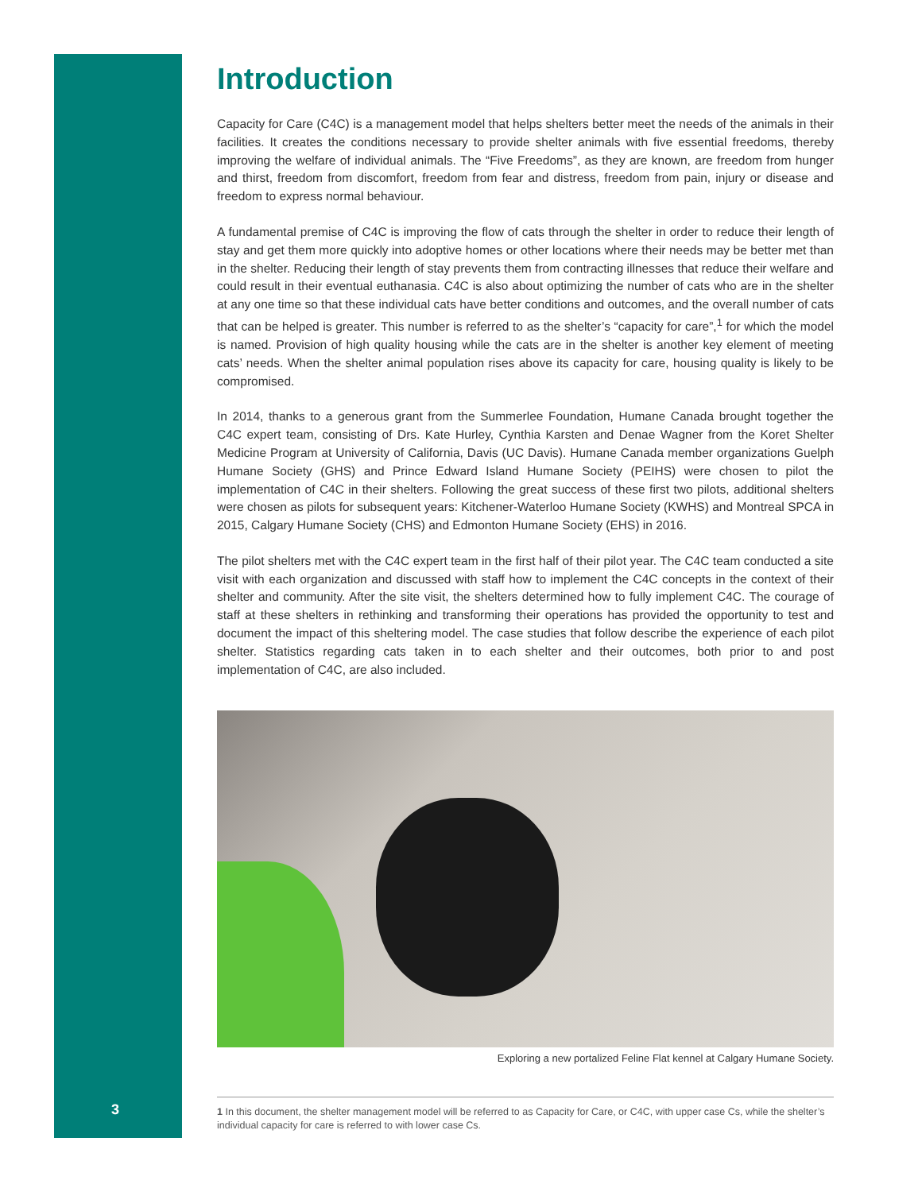3
Introduction
Capacity for Care (C4C) is a management model that helps shelters better meet the needs of the animals in their facilities. It creates the conditions necessary to provide shelter animals with five essential freedoms, thereby improving the welfare of individual animals. The “Five Freedoms”, as they are known, are freedom from hunger and thirst, freedom from discomfort, freedom from fear and distress, freedom from pain, injury or disease and freedom to express normal behaviour.
A fundamental premise of C4C is improving the flow of cats through the shelter in order to reduce their length of stay and get them more quickly into adoptive homes or other locations where their needs may be better met than in the shelter. Reducing their length of stay prevents them from contracting illnesses that reduce their welfare and could result in their eventual euthanasia. C4C is also about optimizing the number of cats who are in the shelter at any one time so that these individual cats have better conditions and outcomes, and the overall number of cats that can be helped is greater. This number is referred to as the shelter’s “capacity for care”,<sup>1</sup> for which the model is named. Provision of high quality housing while the cats are in the shelter is another key element of meeting cats’ needs. When the shelter animal population rises above its capacity for care, housing quality is likely to be compromised.
In 2014, thanks to a generous grant from the Summerlee Foundation, Humane Canada brought together the C4C expert team, consisting of Drs. Kate Hurley, Cynthia Karsten and Denae Wagner from the Koret Shelter Medicine Program at University of California, Davis (UC Davis). Humane Canada member organizations Guelph Humane Society (GHS) and Prince Edward Island Humane Society (PEIHS) were chosen to pilot the implementation of C4C in their shelters. Following the great success of these first two pilots, additional shelters were chosen as pilots for subsequent years: Kitchener-Waterloo Humane Society (KWHS) and Montreal SPCA in 2015, Calgary Humane Society (CHS) and Edmonton Humane Society (EHS) in 2016.
The pilot shelters met with the C4C expert team in the first half of their pilot year. The C4C team conducted a site visit with each organization and discussed with staff how to implement the C4C concepts in the context of their shelter and community. After the site visit, the shelters determined how to fully implement C4C. The courage of staff at these shelters in rethinking and transforming their operations has provided the opportunity to test and document the impact of this sheltering model. The case studies that follow describe the experience of each pilot shelter. Statistics regarding cats taken in to each shelter and their outcomes, both prior to and post implementation of C4C, are also included.
Exploring a new portalized Feline Flat kennel at Calgary Humane Society.
1 In this document, the shelter management model will be referred to as Capacity for Care, or C4C, with upper case Cs, while the shelter’s individual capacity for care is referred to with lower case Cs.